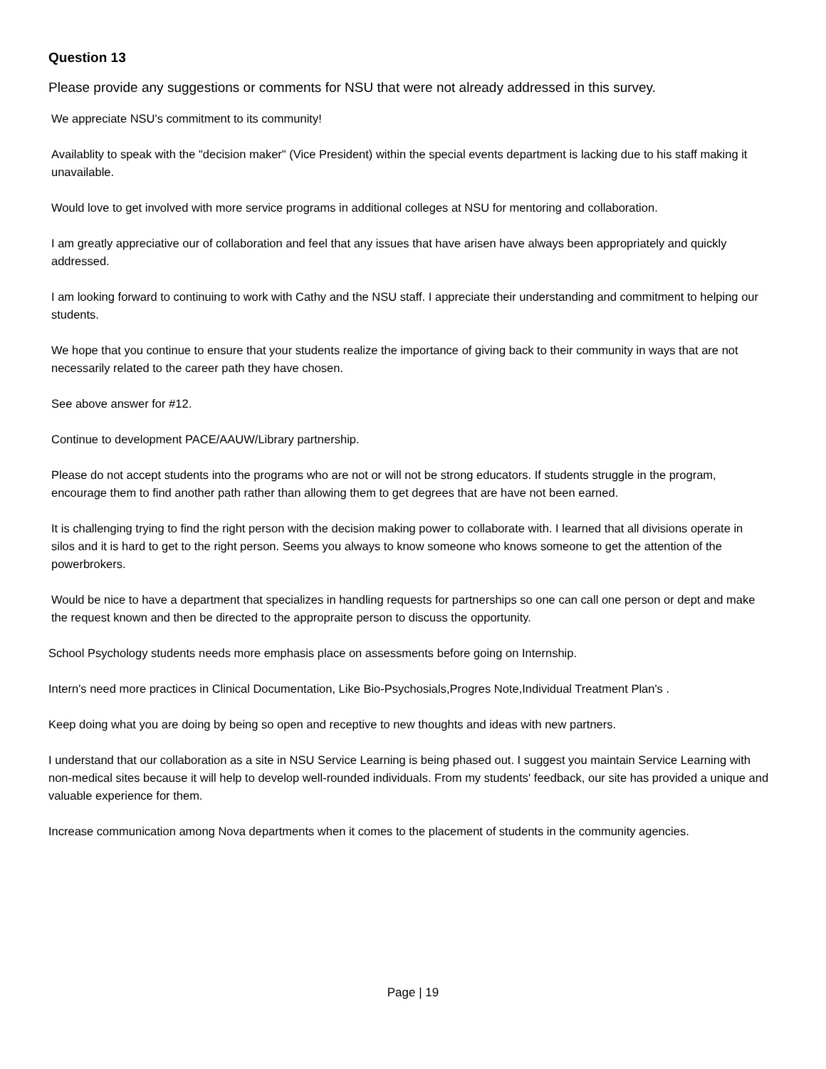Question 13
Please provide any suggestions or comments for NSU that were not already addressed in this survey.
We appreciate NSU's commitment to its community!
Availablity to speak with the "decision maker" (Vice President) within the special events department is lacking due to his staff making it unavailable.
Would love to get involved with more service programs in additional colleges at NSU for mentoring and collaboration.
I am greatly appreciative our of collaboration and feel that any issues that have arisen have always been appropriately and quickly addressed.
I am looking forward to continuing to work with Cathy and the NSU staff. I appreciate their understanding and commitment to helping our students.
We hope that you continue to ensure that your students realize the importance of giving back to their community in ways that are not necessarily related to the career path they have chosen.
See above answer for #12.
Continue to development PACE/AAUW/Library partnership.
Please do not accept students into the programs who are not or will not be strong educators. If students struggle in the program, encourage them to find another path rather than allowing them to get degrees that are have not been earned.
It is challenging trying to find the right person with the decision making power to collaborate with. I learned that all divisions operate in silos and it is hard to get to the right person. Seems you always to know someone who knows someone to get the attention of the powerbrokers.
Would be nice to have a department that specializes in handling requests for partnerships so one can call one person or dept and make the request known and then be directed to the appropraite person to discuss the opportunity.
School Psychology students needs more emphasis place on assessments before going on Internship.
Intern's need more practices in Clinical Documentation, Like Bio-Psychosials,Progres Note,Individual Treatment Plan's .
Keep doing what you are doing by being so open and receptive to new thoughts and ideas with new partners.
I understand that our collaboration as a site in NSU Service Learning is being phased out. I suggest you maintain Service Learning with non-medical sites because it will help to develop well-rounded individuals. From my students' feedback, our site has provided a unique and valuable experience for them.
Increase communication among Nova departments when it comes to the placement of students in the community agencies.
Page | 19